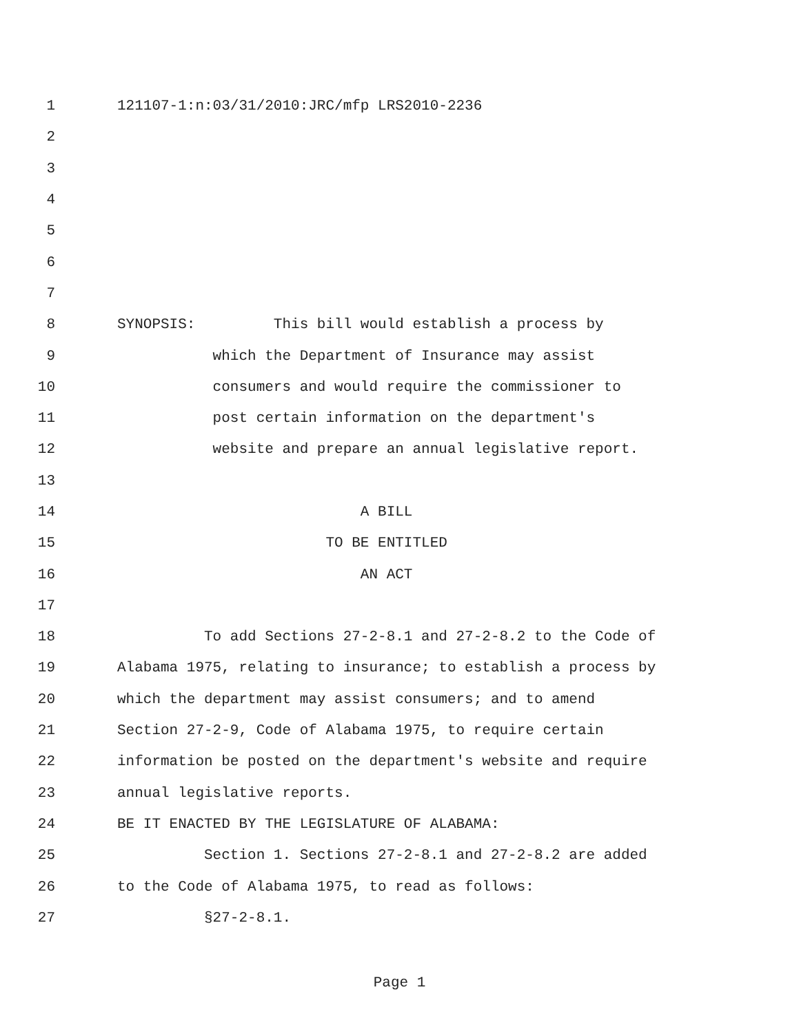1 121107-1:n:03/31/2010:JRC/mfp LRS2010-2236
2
3
4
5
6
7
8 SYNOPSIS: This bill would establish a process by
9 which the Department of Insurance may assist
10 consumers and would require the commissioner to
11 post certain information on the department's
12 website and prepare an annual legislative report.
13
14 A BILL
15 TO BE ENTITLED
16 AN ACT
17
18 To add Sections 27-2-8.1 and 27-2-8.2 to the Code of
19 Alabama 1975, relating to insurance; to establish a process by
20 which the department may assist consumers; and to amend
21 Section 27-2-9, Code of Alabama 1975, to require certain
22 information be posted on the department's website and require
23 annual legislative reports.
24 BE IT ENACTED BY THE LEGISLATURE OF ALABAMA:
25 Section 1. Sections 27-2-8.1 and 27-2-8.2 are added
26 to the Code of Alabama 1975, to read as follows:
27 §27-2-8.1.
Page 1